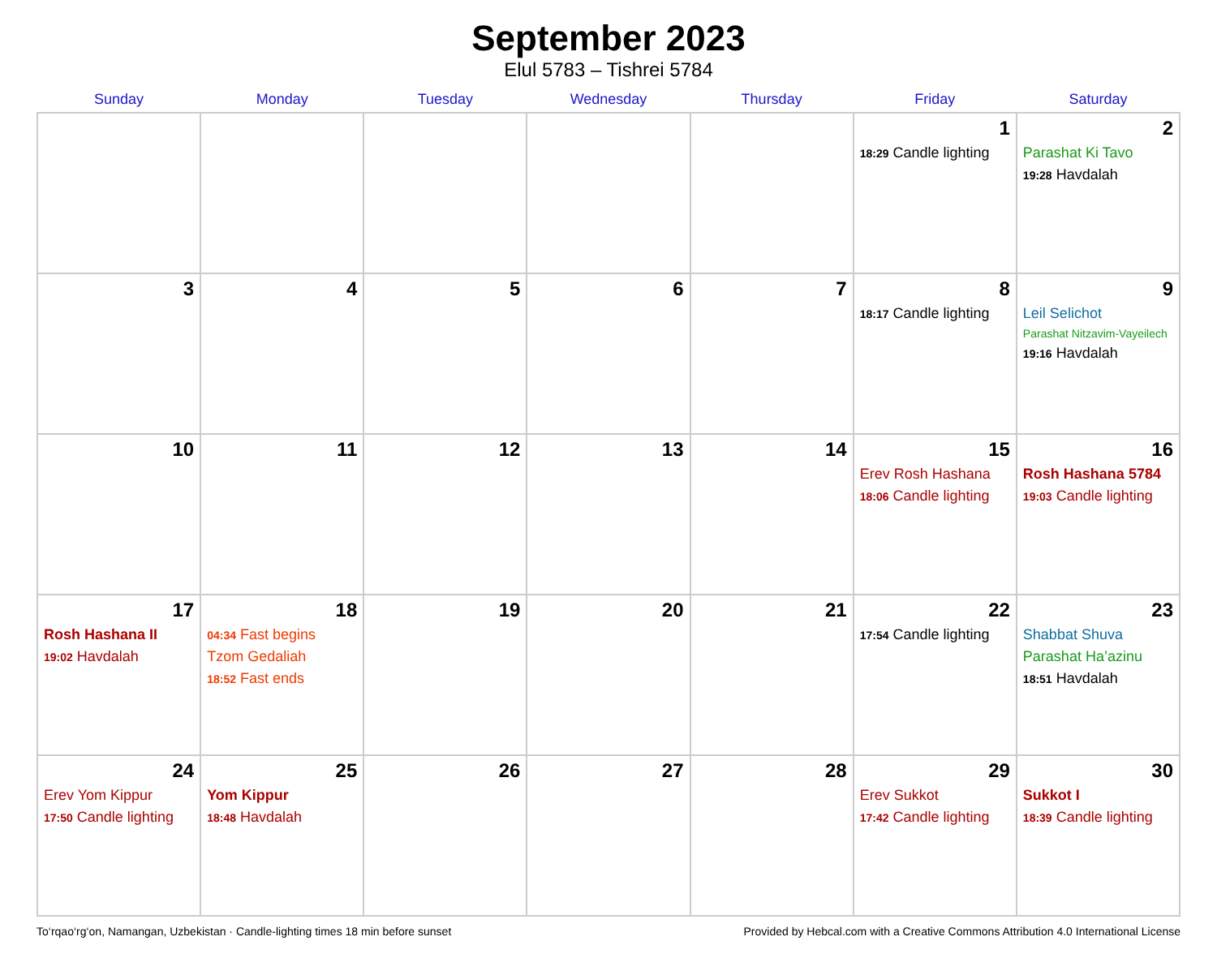September 2023
Elul 5783 – Tishrei 5784
| Sunday | Monday | Tuesday | Wednesday | Thursday | Friday | Saturday |
| --- | --- | --- | --- | --- | --- | --- |
| | | | | | 1 18:29 Candle lighting | 2 Parashat Ki Tavo 19:28 Havdalah |
| 3 | 4 | 5 | 6 | 7 | 8 18:17 Candle lighting | 9 Leil Selichot Parashat Nitzavim-Vayeilech 19:16 Havdalah |
| 10 | 11 | 12 | 13 | 14 | 15 Erev Rosh Hashana 18:06 Candle lighting | 16 Rosh Hashana 5784 19:03 Candle lighting |
| 17 Rosh Hashana II 19:02 Havdalah | 18 04:34 Fast begins Tzom Gedaliah 18:52 Fast ends | 19 | 20 | 21 | 22 17:54 Candle lighting | 23 Shabbat Shuva Parashat Ha’azinu 18:51 Havdalah |
| 24 Erev Yom Kippur 17:50 Candle lighting | 25 Yom Kippur 18:48 Havdalah | 26 | 27 | 28 | 29 Erev Sukkot 17:42 Candle lighting | 30 Sukkot I 18:39 Candle lighting |
To‘rqao‘rg‘on, Namangan, Uzbekistan · Candle-lighting times 18 min before sunset Provided by Hebcal.com with a Creative Commons Attribution 4.0 International License